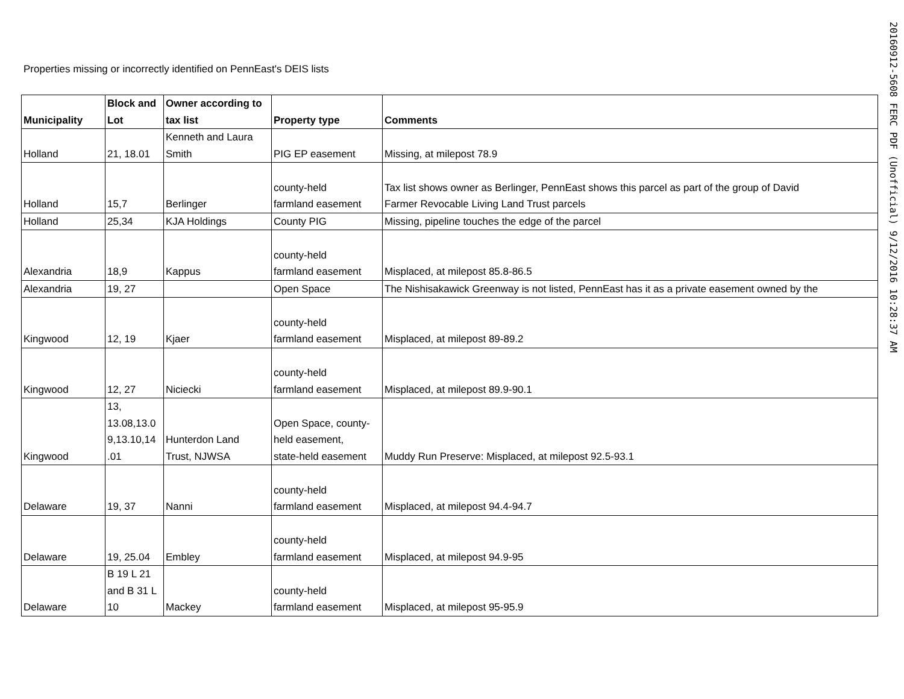Properties missing or incorrectly identified on PennEast's DEIS lists
20160912-5608 FERC PDF (Unofficial) 9/12/2016 10:28:37 AM
| Municipality | Block and Lot | Owner according to tax list | Property type | Comments |
| --- | --- | --- | --- | --- |
| Holland | 21, 18.01 | Kenneth and Laura Smith | PIG EP easement | Missing, at milepost 78.9 |
| Holland | 15,7 | Berlinger | county-held farmland easement | Tax list shows owner as Berlinger, PennEast shows this parcel as part of the group of David Farmer Revocable Living Land Trust parcels |
| Holland | 25,34 | KJA Holdings | County PIG | Missing, pipeline touches the edge of the parcel |
| Alexandria | 18,9 | Kappus | county-held farmland easement | Misplaced, at milepost 85.8-86.5 |
| Alexandria | 19, 27 | | Open Space | The Nishisakawick Greenway is not listed, PennEast has it as a private easement owned by the |
| Kingwood | 12, 19 | Kjaer | county-held farmland easement | Misplaced, at milepost 89-89.2 |
| Kingwood | 12, 27 | Niciecki | county-held farmland easement | Misplaced, at milepost 89.9-90.1 |
| Kingwood | 13, 13.08,13.0 9,13.10,14 .01 | Hunterdon Land Trust, NJWSA | Open Space, county- held easement, state-held easement | Muddy Run Preserve: Misplaced, at milepost 92.5-93.1 |
| Delaware | 19, 37 | Nanni | county-held farmland easement | Misplaced, at milepost 94.4-94.7 |
| Delaware | 19, 25.04 | Embley | county-held farmland easement | Misplaced, at milepost 94.9-95 |
| Delaware | B 19 L 21 and B 31 L 10 | Mackey | county-held farmland easement | Misplaced, at milepost 95-95.9 |